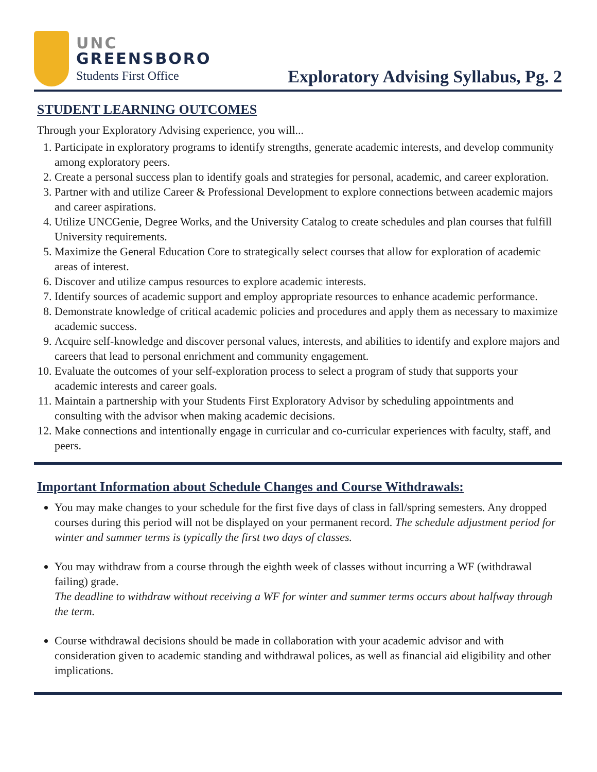UNC
GREENSBORO
Students First Office
Exploratory Advising Syllabus, Pg. 2
STUDENT LEARNING OUTCOMES
Through your Exploratory Advising experience, you will...
1. Participate in exploratory programs to identify strengths, generate academic interests, and develop community among exploratory peers.
2. Create a personal success plan to identify goals and strategies for personal, academic, and career exploration.
3. Partner with and utilize Career & Professional Development to explore connections between academic majors and career aspirations.
4. Utilize UNCGenie, Degree Works, and the University Catalog to create schedules and plan courses that fulfill University requirements.
5. Maximize the General Education Core to strategically select courses that allow for exploration of academic areas of interest.
6. Discover and utilize campus resources to explore academic interests.
7. Identify sources of academic support and employ appropriate resources to enhance academic performance.
8. Demonstrate knowledge of critical academic policies and procedures and apply them as necessary to maximize academic success.
9. Acquire self-knowledge and discover personal values, interests, and abilities to identify and explore majors and careers that lead to personal enrichment and community engagement.
10. Evaluate the outcomes of your self-exploration process to select a program of study that supports your academic interests and career goals.
11. Maintain a partnership with your Students First Exploratory Advisor by scheduling appointments and consulting with the advisor when making academic decisions.
12. Make connections and intentionally engage in curricular and co-curricular experiences with faculty, staff, and peers.
Important Information about Schedule Changes and Course Withdrawals:
You may make changes to your schedule for the first five days of class in fall/spring semesters. Any dropped courses during this period will not be displayed on your permanent record. The schedule adjustment period for winter and summer terms is typically the first two days of classes.
You may withdraw from a course through the eighth week of classes without incurring a WF (withdrawal failing) grade.
The deadline to withdraw without receiving a WF for winter and summer terms occurs about halfway through the term.
Course withdrawal decisions should be made in collaboration with your academic advisor and with consideration given to academic standing and withdrawal polices, as well as financial aid eligibility and other implications.